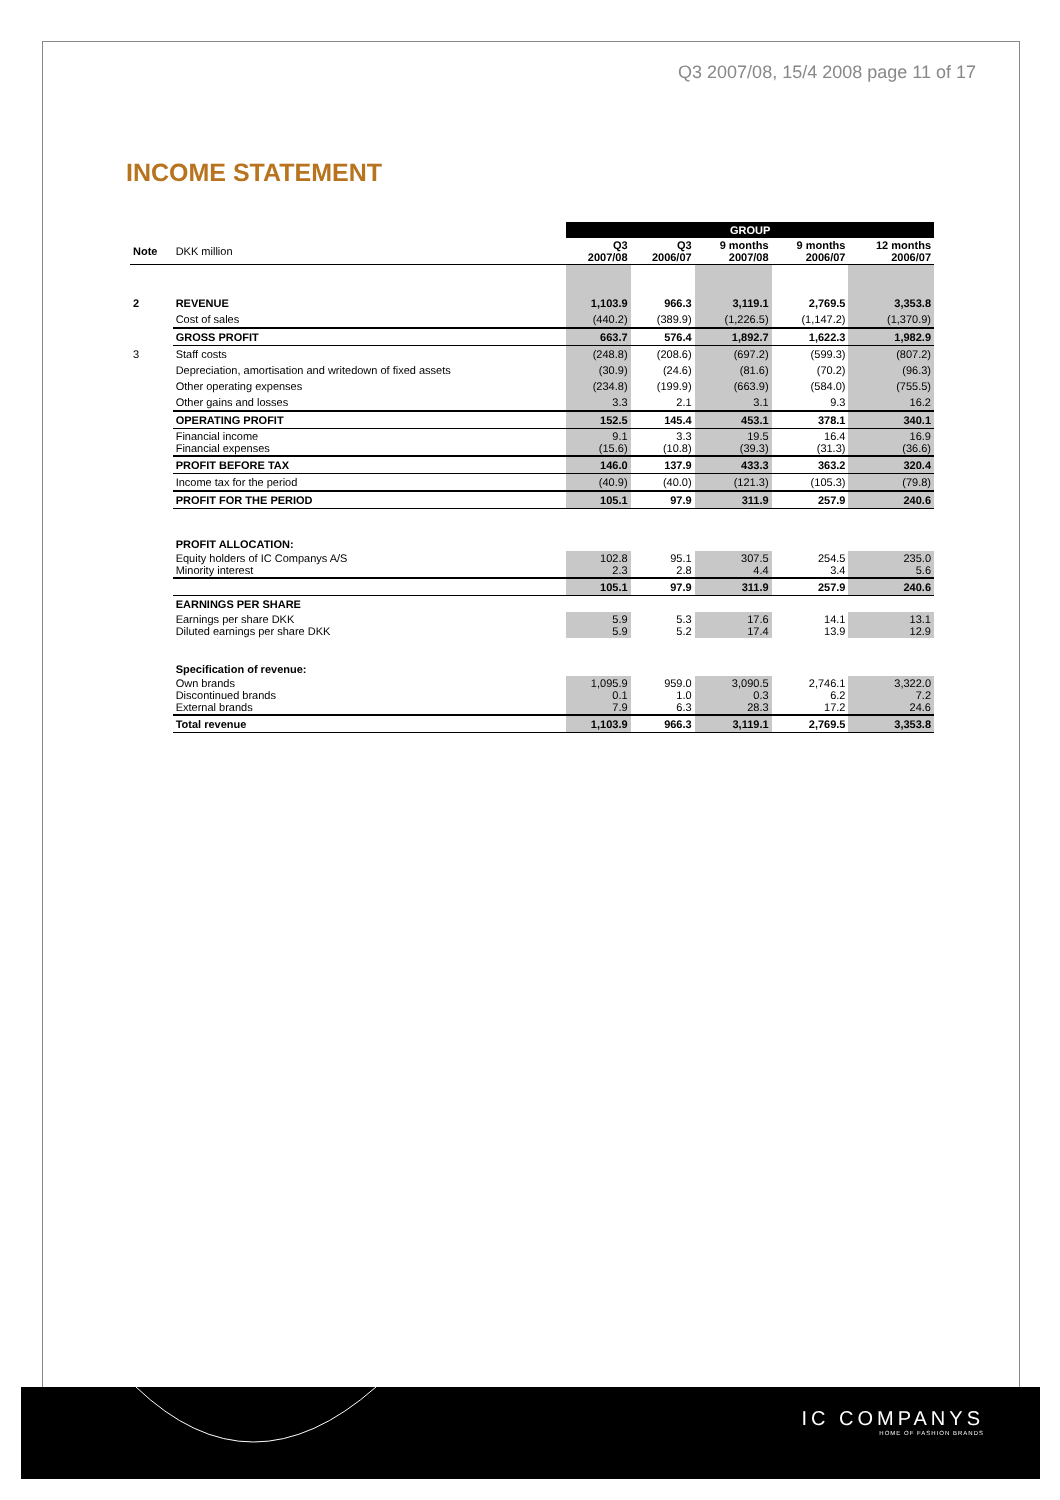Q3 2007/08, 15/4 2008 page 11 of 17
INCOME STATEMENT
| | | GROUP | | | | |
| Note | DKK million | Q3 2007/08 | Q3 2006/07 | 9 months 2007/08 | 9 months 2006/07 | 12 months 2006/07 |
| 2 | REVENUE | 1,103.9 | 966.3 | 3,119.1 | 2,769.5 | 3,353.8 |
| | Cost of sales | (440.2) | (389.9) | (1,226.5) | (1,147.2) | (1,370.9) |
| | GROSS PROFIT | 663.7 | 576.4 | 1,892.7 | 1,622.3 | 1,982.9 |
| 3 | Staff costs | (248.8) | (208.6) | (697.2) | (599.3) | (807.2) |
| | Depreciation, amortisation and writedown of fixed assets | (30.9) | (24.6) | (81.6) | (70.2) | (96.3) |
| | Other operating expenses | (234.8) | (199.9) | (663.9) | (584.0) | (755.5) |
| | Other gains and losses | 3.3 | 2.1 | 3.1 | 9.3 | 16.2 |
| | OPERATING PROFIT | 152.5 | 145.4 | 453.1 | 378.1 | 340.1 |
| | Financial income Financial expenses | 9.1 (15.6) | 3.3 (10.8) | 19.5 (39.3) | 16.4 (31.3) | 16.9 (36.6) |
| | PROFIT BEFORE TAX | 146.0 | 137.9 | 433.3 | 363.2 | 320.4 |
| | Income tax for the period | (40.9) | (40.0) | (121.3) | (105.3) | (79.8) |
| | PROFIT FOR THE PERIOD | 105.1 | 97.9 | 311.9 | 257.9 | 240.6 |
| | PROFIT ALLOCATION: | | | | | |
| | Equity holders of IC Companys A/S Minority interest | 102.8 2.3 | 95.1 2.8 | 307.5 4.4 | 254.5 3.4 | 235.0 5.6 |
| | | 105.1 | 97.9 | 311.9 | 257.9 | 240.6 |
| | EARNINGS PER SHARE | | | | | |
| | Earnings per share DKK Diluted earnings per share DKK | 5.9 5.9 | 5.3 5.2 | 17.6 17.4 | 14.1 13.9 | 13.1 12.9 |
| | Specification of revenue: | | | | | |
| | Own brands Discontinued brands External brands | 1,095.9 0.1 7.9 | 959.0 1.0 6.3 | 3,090.5 0.3 28.3 | 2,746.1 6.2 17.2 | 3,322.0 7.2 24.6 |
| | Total revenue | 1,103.9 | 966.3 | 3,119.1 | 2,769.5 | 3,353.8 |
IC COMPANYS
HOME OF FASHION BRANDS